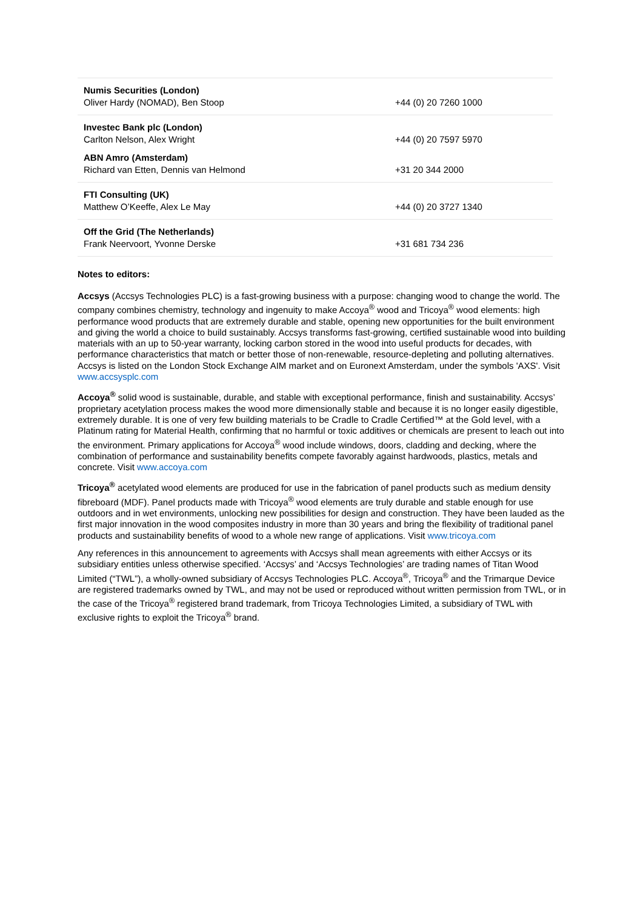| Numis Securities (London) Oliver Hardy (NOMAD), Ben Stoop | +44 (0) 20 7260 1000 |
| Investec Bank plc (London) Carlton Nelson, Alex Wright | +44 (0) 20 7597 5970 |
| ABN Amro (Amsterdam) Richard van Etten, Dennis van Helmond | +31 20 344 2000 |
| FTI Consulting (UK) Matthew O’Keeffe, Alex Le May | +44 (0) 20 3727 1340 |
| Off the Grid (The Netherlands) Frank Neervoort, Yvonne Derske | +31 681 734 236 |
Notes to editors:
Accsys (Accsys Technologies PLC) is a fast-growing business with a purpose: changing wood to change the world. The company combines chemistry, technology and ingenuity to make Accoya<sup>®</sup> wood and Tricoya<sup>®</sup> wood elements: high performance wood products that are extremely durable and stable, opening new opportunities for the built environment and giving the world a choice to build sustainably. Accsys transforms fast-growing, certified sustainable wood into building materials with an up to 50-year warranty, locking carbon stored in the wood into useful products for decades, with performance characteristics that match or better those of non-renewable, resource-depleting and polluting alternatives. Accsys is listed on the London Stock Exchange AIM market and on Euronext Amsterdam, under the symbols 'AXS'. Visit www.accsysplc.com
Accoya<sup>®</sup> solid wood is sustainable, durable, and stable with exceptional performance, finish and sustainability. Accsys’ proprietary acetylation process makes the wood more dimensionally stable and because it is no longer easily digestible, extremely durable. It is one of very few building materials to be Cradle to Cradle Certified™ at the Gold level, with a Platinum rating for Material Health, confirming that no harmful or toxic additives or chemicals are present to leach out into the environment. Primary applications for Accoya<sup>®</sup> wood include windows, doors, cladding and decking, where the combination of performance and sustainability benefits compete favorably against hardwoods, plastics, metals and concrete. Visit www.accoya.com
Tricoya<sup>®</sup> acetylated wood elements are produced for use in the fabrication of panel products such as medium density fibreboard (MDF). Panel products made with Tricoya<sup>®</sup> wood elements are truly durable and stable enough for use outdoors and in wet environments, unlocking new possibilities for design and construction. They have been lauded as the first major innovation in the wood composites industry in more than 30 years and bring the flexibility of traditional panel products and sustainability benefits of wood to a whole new range of applications. Visit www.tricoya.com
Any references in this announcement to agreements with Accsys shall mean agreements with either Accsys or its subsidiary entities unless otherwise specified. ‘Accsys’ and ‘Accsys Technologies’ are trading names of Titan Wood Limited (“TWL”), a wholly-owned subsidiary of Accsys Technologies PLC. Accoya<sup>®</sup>, Tricoya<sup>®</sup> and the Trimarque Device are registered trademarks owned by TWL, and may not be used or reproduced without written permission from TWL, or in the case of the Tricoya<sup>®</sup> registered brand trademark, from Tricoya Technologies Limited, a subsidiary of TWL with exclusive rights to exploit the Tricoya<sup>®</sup> brand.